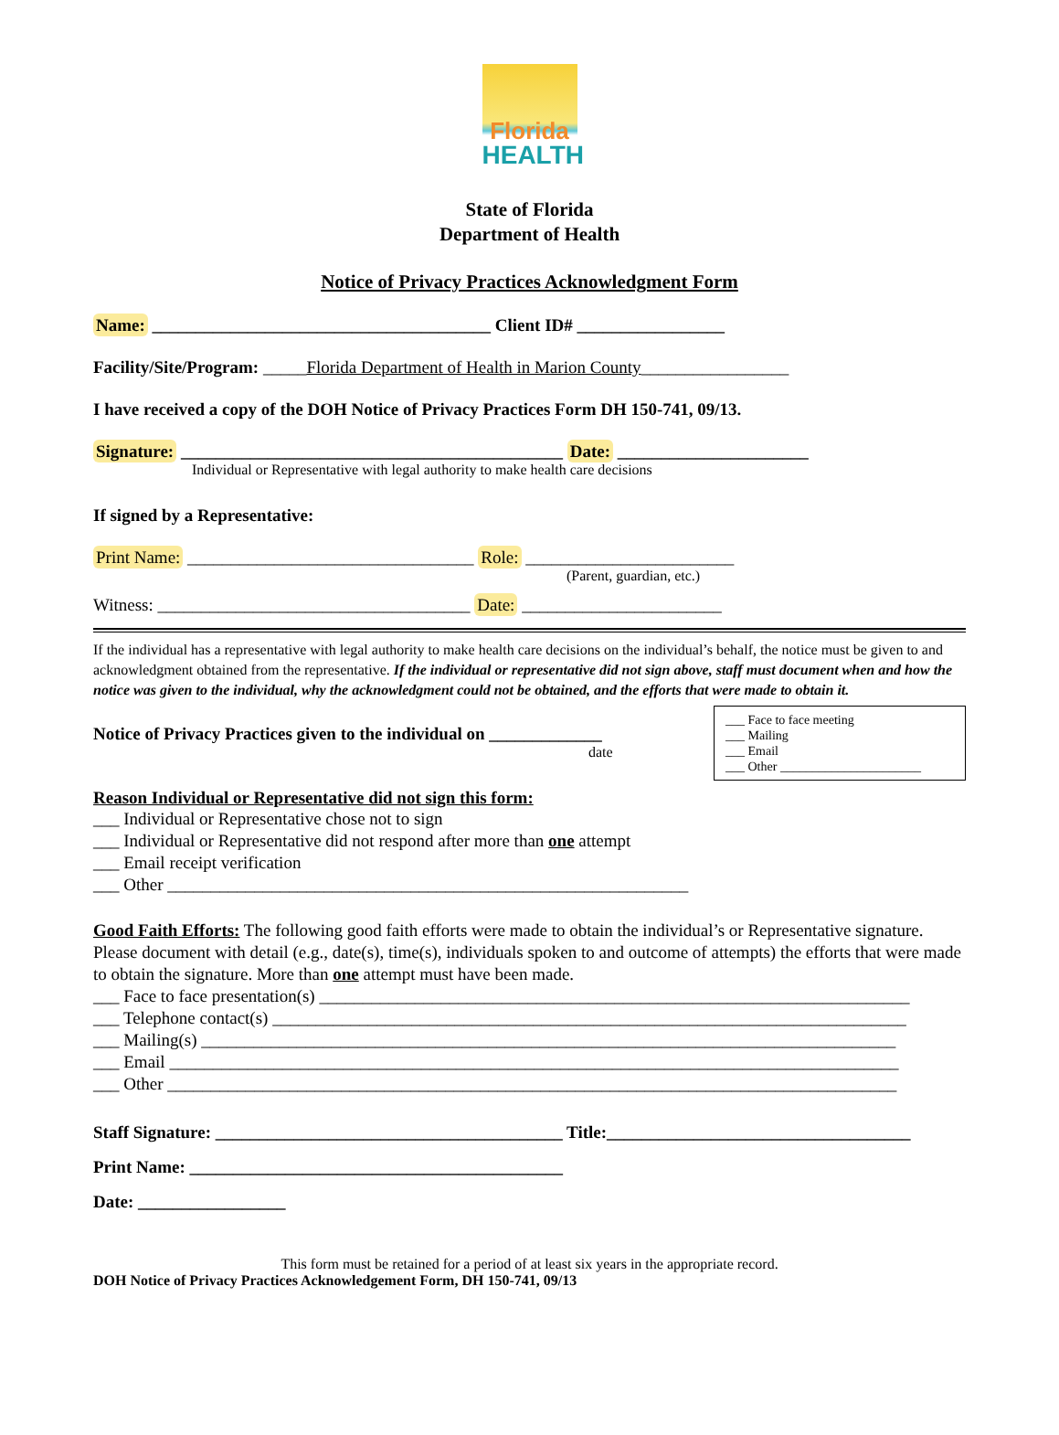Florida
HEALTH
State of Florida
Department of Health
Notice of Privacy Practices Acknowledgment Form
Name: _______________________________________ Client ID# _________________
Facility/Site/Program: _____Florida Department of Health in Marion County_________________
I have received a copy of the DOH Notice of Privacy Practices Form DH 150-741, 09/13.
Signature: ____________________________________________ Date: ______________________
Individual or Representative with legal authority to make health care decisions
If signed by a Representative:
Print Name: _________________________________ Role: ________________________
(Parent, guardian, etc.)
Witness: ____________________________________ Date: _______________________
If the individual has a representative with legal authority to make health care decisions on the individual’s behalf, the notice must be given to and acknowledgment obtained from the representative. If the individual or representative did not sign above, staff must document when and how the notice was given to the individual, why the acknowledgment could not be obtained, and the efforts that were made to obtain it.
___ Face to face meeting
___ Mailing
___ Email
___ Other ______________________
Notice of Privacy Practices given to the individual on _____________
date
Reason Individual or Representative did not sign this form:
___ Individual or Representative chose not to sign
___ Individual or Representative did not respond after more than one attempt
___ Email receipt verification
___ Other ____________________________________________________________
Good Faith Efforts: The following good faith efforts were made to obtain the individual’s or Representative signature. Please document with detail (e.g., date(s), time(s), individuals spoken to and outcome of attempts) the efforts that were made to obtain the signature. More than one attempt must have been made.
___ Face to face presentation(s) ____________________________________________________________________
___ Telephone contact(s) _________________________________________________________________________
___ Mailing(s) ________________________________________________________________________________
___ Email ____________________________________________________________________________________
___ Other ____________________________________________________________________________________
Staff Signature: ________________________________________ Title:___________________________________
Print Name: ___________________________________________
Date: _________________
This form must be retained for a period of at least six years in the appropriate record.
DOH Notice of Privacy Practices Acknowledgement Form, DH 150-741, 09/13